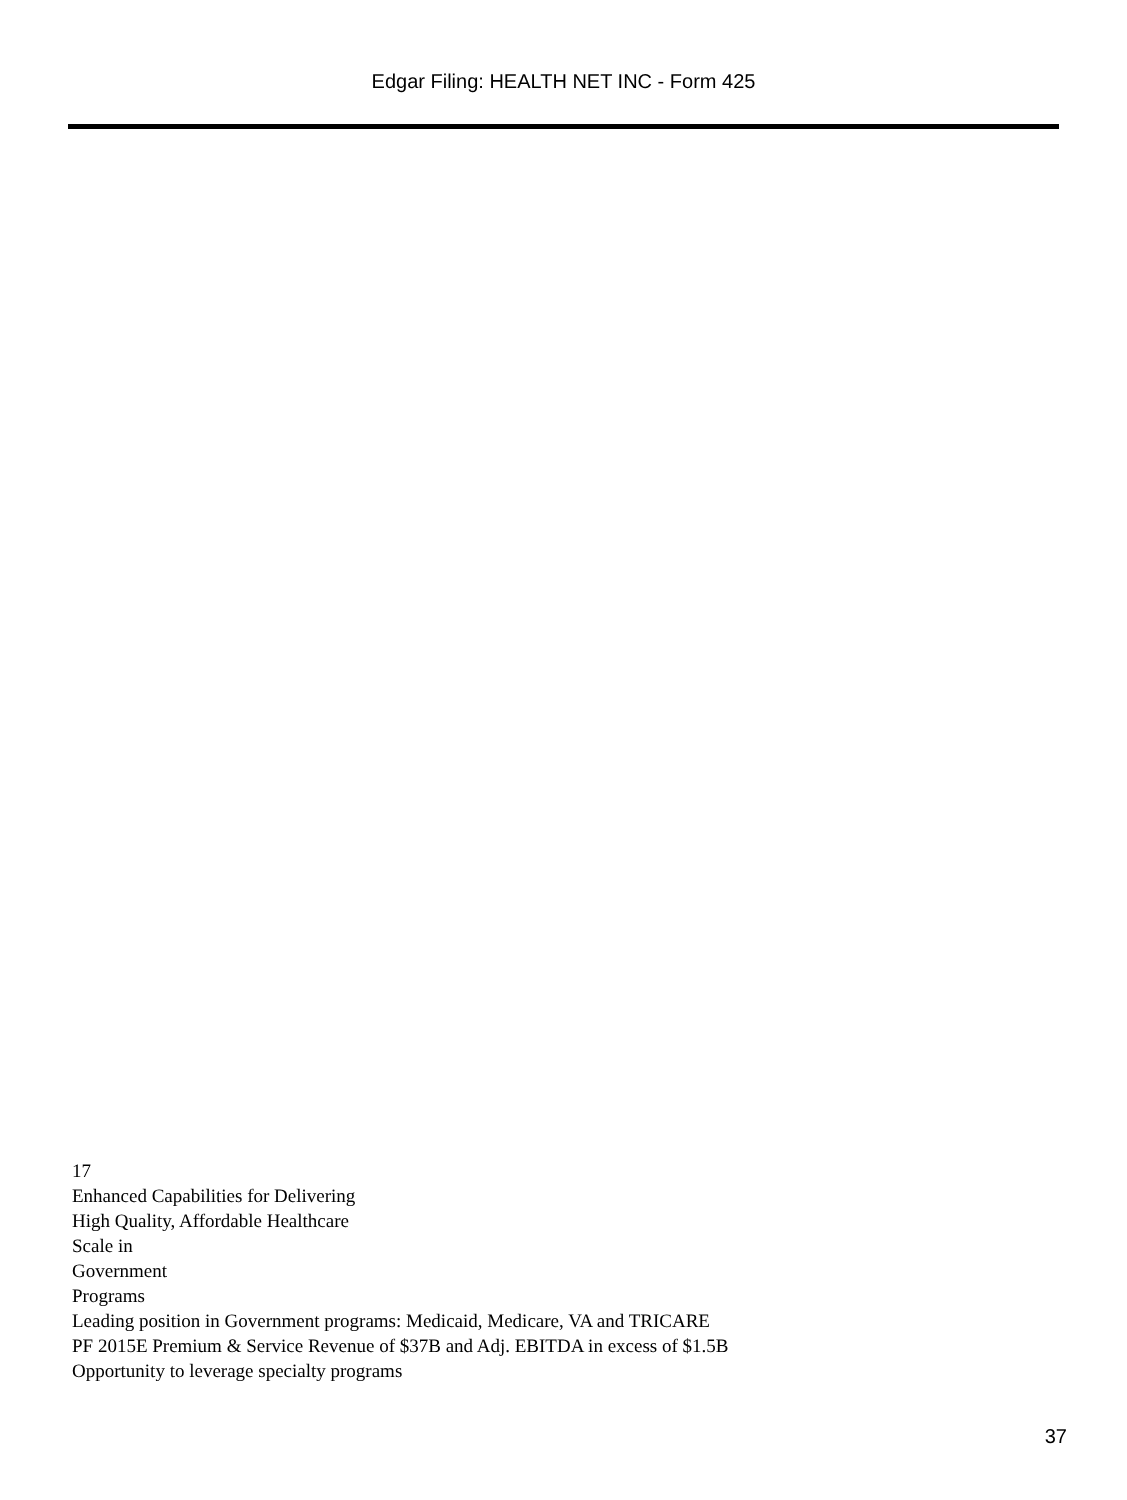Edgar Filing: HEALTH NET INC - Form 425
17
Enhanced Capabilities for Delivering
High Quality, Affordable Healthcare
Scale in
Government
Programs
Leading position in Government programs: Medicaid, Medicare, VA and TRICARE
PF 2015E Premium & Service Revenue of $37B and Adj. EBITDA in excess of $1.5B
Opportunity to leverage specialty programs
37